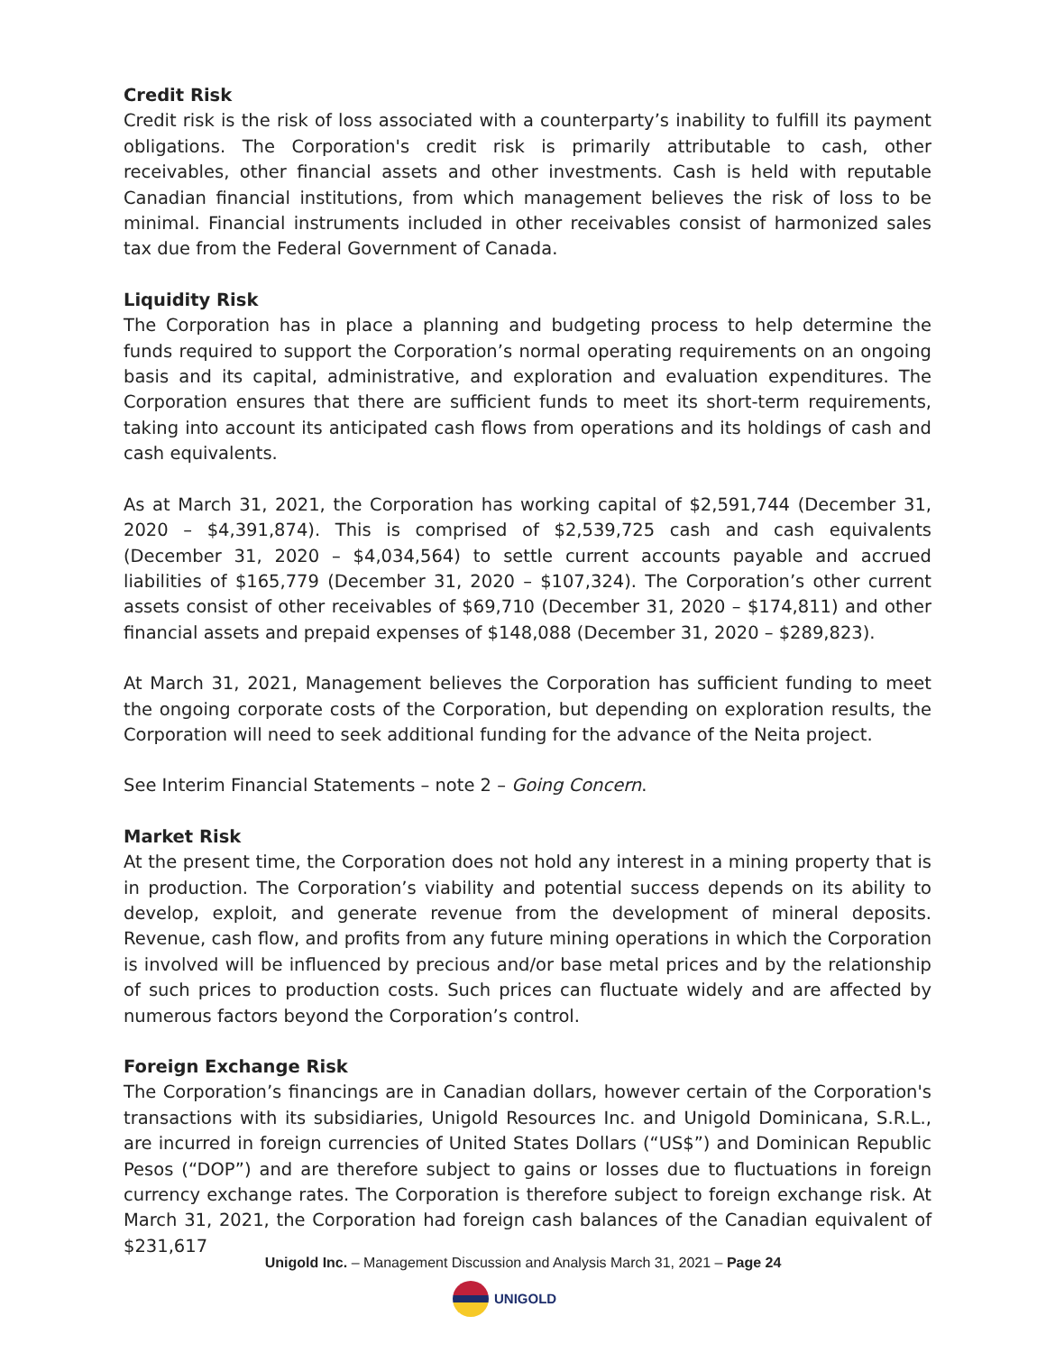Credit Risk
Credit risk is the risk of loss associated with a counterparty’s inability to fulfill its payment obligations. The Corporation's credit risk is primarily attributable to cash, other receivables, other financial assets and other investments. Cash is held with reputable Canadian financial institutions, from which management believes the risk of loss to be minimal. Financial instruments included in other receivables consist of harmonized sales tax due from the Federal Government of Canada.
Liquidity Risk
The Corporation has in place a planning and budgeting process to help determine the funds required to support the Corporation’s normal operating requirements on an ongoing basis and its capital, administrative, and exploration and evaluation expenditures. The Corporation ensures that there are sufficient funds to meet its short-term requirements, taking into account its anticipated cash flows from operations and its holdings of cash and cash equivalents.
As at March 31, 2021, the Corporation has working capital of $2,591,744 (December 31, 2020 – $4,391,874). This is comprised of $2,539,725 cash and cash equivalents (December 31, 2020 – $4,034,564) to settle current accounts payable and accrued liabilities of $165,779 (December 31, 2020 – $107,324). The Corporation’s other current assets consist of other receivables of $69,710 (December 31, 2020 – $174,811) and other financial assets and prepaid expenses of $148,088 (December 31, 2020 – $289,823).
At March 31, 2021, Management believes the Corporation has sufficient funding to meet the ongoing corporate costs of the Corporation, but depending on exploration results, the Corporation will need to seek additional funding for the advance of the Neita project.
See Interim Financial Statements – note 2 – Going Concern.
Market Risk
At the present time, the Corporation does not hold any interest in a mining property that is in production. The Corporation’s viability and potential success depends on its ability to develop, exploit, and generate revenue from the development of mineral deposits. Revenue, cash flow, and profits from any future mining operations in which the Corporation is involved will be influenced by precious and/or base metal prices and by the relationship of such prices to production costs. Such prices can fluctuate widely and are affected by numerous factors beyond the Corporation’s control.
Foreign Exchange Risk
The Corporation’s financings are in Canadian dollars, however certain of the Corporation's transactions with its subsidiaries, Unigold Resources Inc. and Unigold Dominicana, S.R.L., are incurred in foreign currencies of United States Dollars (“US$”) and Dominican Republic Pesos (“DOP”) and are therefore subject to gains or losses due to fluctuations in foreign currency exchange rates. The Corporation is therefore subject to foreign exchange risk. At March 31, 2021, the Corporation had foreign cash balances of the Canadian equivalent of $231,617
Unigold Inc. – Management Discussion and Analysis March 31, 2021 – Page 24
UNIGOLD